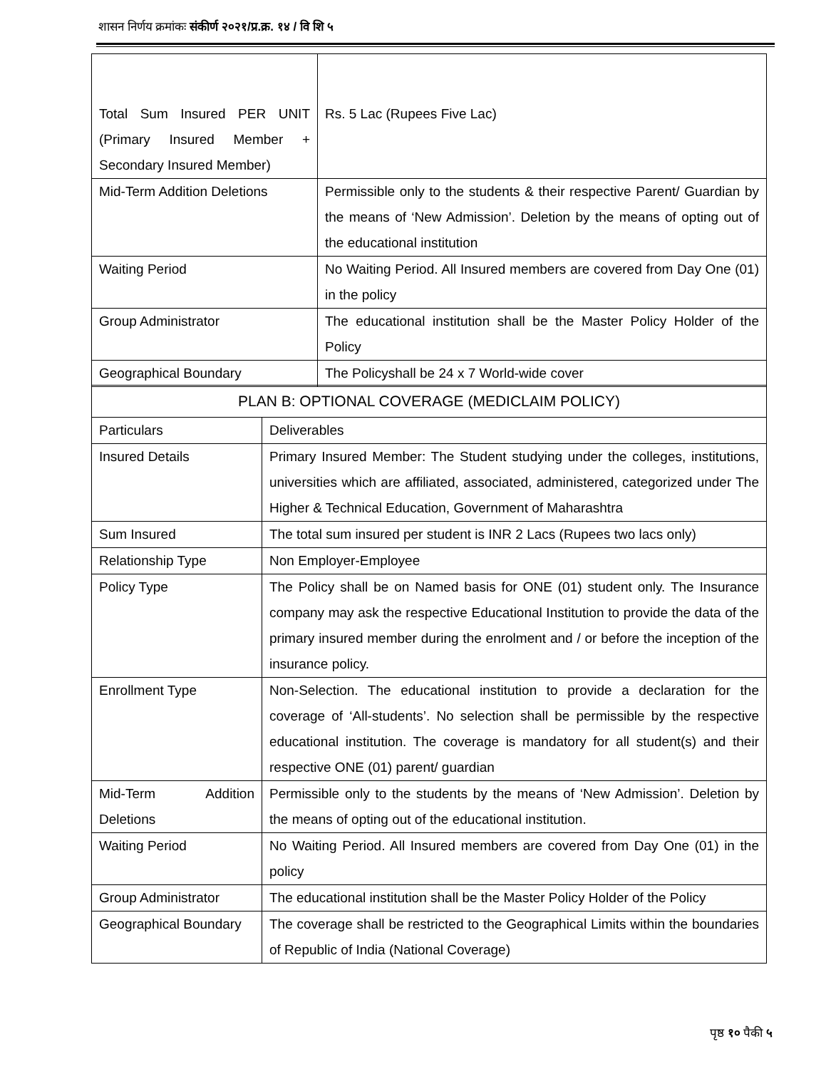शासन निर्णय क्रमांकः संकीर्ण २०२१/प्र.क्र. १४ / वि शि ५
| Total Sum Insured PER UNIT (Primary Insured Member + Secondary Insured Member) | Rs. 5 Lac (Rupees Five Lac) |
| Mid-Term Addition Deletions | Permissible only to the students & their respective Parent/ Guardian by the means of ‘New Admission’. Deletion by the means of opting out of the educational institution |
| Waiting Period | No Waiting Period. All Insured members are covered from Day One (01) in the policy |
| Group Administrator | The educational institution shall be the Master Policy Holder of the Policy |
| Geographical Boundary | The Policyshall be 24 x 7 World-wide cover |
| PLAN B: OPTIONAL COVERAGE (MEDICLAIM POLICY) | |
| --- | --- |
| Particulars | Deliverables |
| Insured Details | Primary Insured Member: The Student studying under the colleges, institutions, universities which are affiliated, associated, administered, categorized under The Higher & Technical Education, Government of Maharashtra |
| Sum Insured | The total sum insured per student is INR 2 Lacs (Rupees two lacs only) |
| Relationship Type | Non Employer-Employee |
| Policy Type | The Policy shall be on Named basis for ONE (01) student only. The Insurance company may ask the respective Educational Institution to provide the data of the primary insured member during the enrolment and / or before the inception of the insurance policy. |
| Enrollment Type | Non-Selection. The educational institution to provide a declaration for the coverage of ‘All-students’. No selection shall be permissible by the respective educational institution. The coverage is mandatory for all student(s) and their respective ONE (01) parent/ guardian |
| Mid-Term Addition Deletions | Permissible only to the students by the means of ‘New Admission’. Deletion by the means of opting out of the educational institution. |
| Waiting Period | No Waiting Period. All Insured members are covered from Day One (01) in the policy |
| Group Administrator | The educational institution shall be the Master Policy Holder of the Policy |
| Geographical Boundary | The coverage shall be restricted to the Geographical Limits within the boundaries of Republic of India (National Coverage) |
पृष्ठ १० पैकी ५